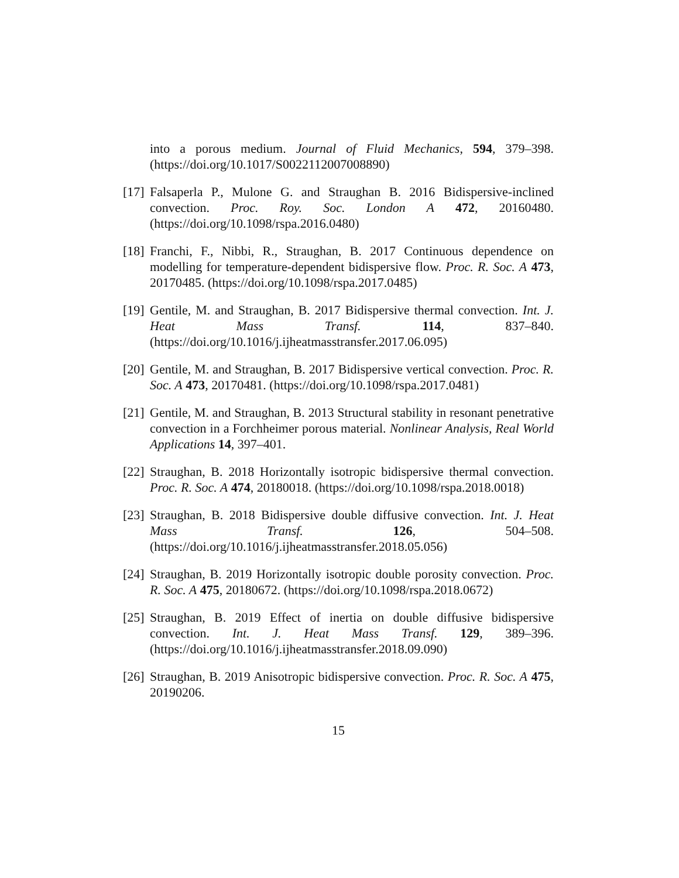into a porous medium. Journal of Fluid Mechanics, 594, 379–398. (https://doi.org/10.1017/S0022112007008890)
[17]
Falsaperla P., Mulone G. and Straughan B. 2016 Bidispersive-inclined convection. Proc. Roy. Soc. London A 472, 20160480. (https://doi.org/10.1098/rspa.2016.0480)
[18]
Franchi, F., Nibbi, R., Straughan, B. 2017 Continuous dependence on modelling for temperature-dependent bidispersive flow. Proc. R. Soc. A 473, 20170485. (https://doi.org/10.1098/rspa.2017.0485)
[19]
Gentile, M. and Straughan, B. 2017 Bidispersive thermal convection. Int. J. Heat Mass Transf. 114, 837–840. (https://doi.org/10.1016/j.ijheatmasstransfer.2017.06.095)
[20]
Gentile, M. and Straughan, B. 2017 Bidispersive vertical convection. Proc. R. Soc. A 473, 20170481. (https://doi.org/10.1098/rspa.2017.0481)
[21]
Gentile, M. and Straughan, B. 2013 Structural stability in resonant penetrative convection in a Forchheimer porous material. Nonlinear Analysis, Real World Applications 14, 397–401.
[22]
Straughan, B. 2018 Horizontally isotropic bidispersive thermal convection. Proc. R. Soc. A 474, 20180018. (https://doi.org/10.1098/rspa.2018.0018)
[23]
Straughan, B. 2018 Bidispersive double diffusive convection. Int. J. Heat Mass Transf. 126, 504–508. (https://doi.org/10.1016/j.ijheatmasstransfer.2018.05.056)
[24]
Straughan, B. 2019 Horizontally isotropic double porosity convection. Proc. R. Soc. A 475, 20180672. (https://doi.org/10.1098/rspa.2018.0672)
[25]
Straughan, B. 2019 Effect of inertia on double diffusive bidispersive convection. Int. J. Heat Mass Transf. 129, 389–396. (https://doi.org/10.1016/j.ijheatmasstransfer.2018.09.090)
[26]
Straughan, B. 2019 Anisotropic bidispersive convection. Proc. R. Soc. A 475, 20190206.
15